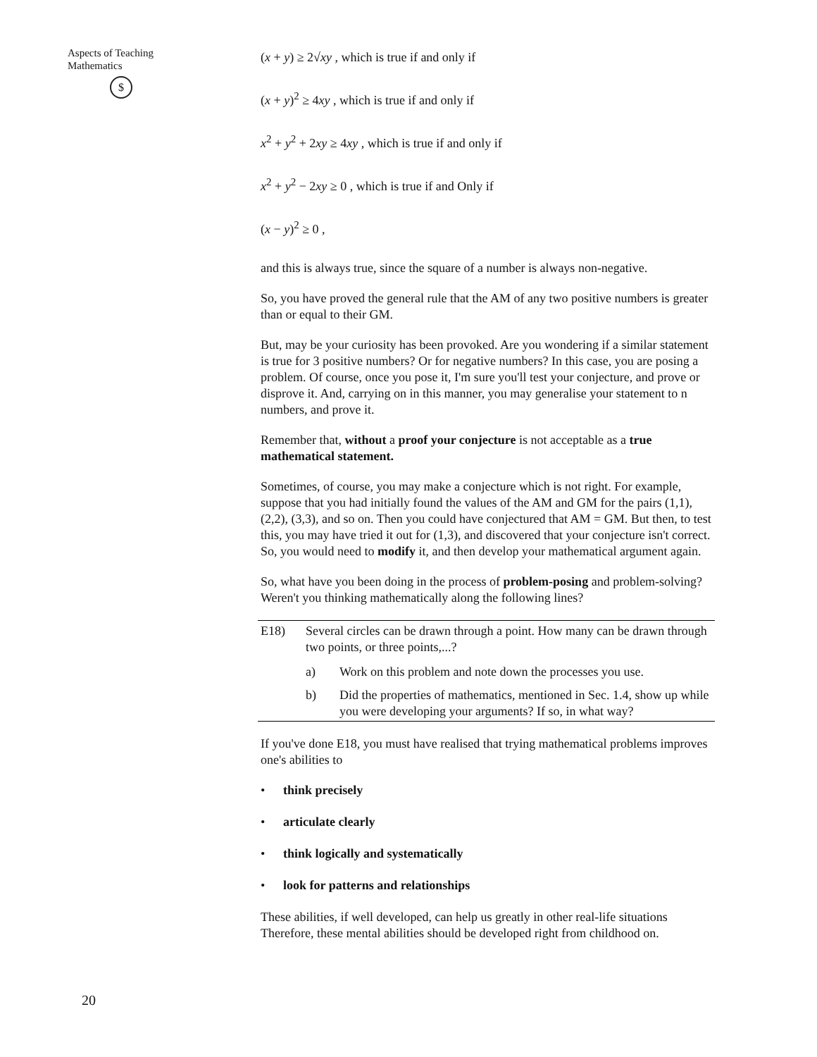Aspects of Teaching
Mathematics
$
(x + y) ≥ 2√xy , which is true if and only if
(x + y)<sup>2</sup> ≥ 4xy , which is true if and only if
x<sup>2</sup> + y<sup>2</sup> + 2xy ≥ 4xy , which is true if and only if
x<sup>2</sup> + y<sup>2</sup> − 2xy ≥ 0 , which is true if and Only if
(x − y)<sup>2</sup> ≥ 0 ,
and this is always true, since the square of a number is always non-negative.
So, you have proved the general rule that the AM of any two positive numbers is greater than or equal to their GM.
But, may be your curiosity has been provoked. Are you wondering if a similar statement is true for 3 positive numbers? Or for negative numbers? In this case, you are posing a problem. Of course, once you pose it, I'm sure you'll test your conjecture, and prove or disprove it. And, carrying on in this manner, you may generalise your statement to n numbers, and prove it.
Remember that, without a proof your conjecture is not acceptable as a true mathematical statement.
Sometimes, of course, you may make a conjecture which is not right. For example, suppose that you had initially found the values of the AM and GM for the pairs (1,1), (2,2), (3,3), and so on. Then you could have conjectured that AM = GM. But then, to test this, you may have tried it out for (1,3), and discovered that your conjecture isn't correct. So, you would need to modify it, and then develop your mathematical argument again.
So, what have you been doing in the process of problem-posing and problem-solving? Weren't you thinking mathematically along the following lines?
E18) Several circles can be drawn through a point. How many can be drawn through two points, or three points,...?
a) Work on this problem and note down the processes you use.
b) Did the properties of mathematics, mentioned in Sec. 1.4, show up while you were developing your arguments? If so, in what way?
If you've done E18, you must have realised that trying mathematical problems improves one's abilities to
• think precisely
• articulate clearly
• think logically and systematically
• look for patterns and relationships
These abilities, if well developed, can help us greatly in other real-life situations Therefore, these mental abilities should be developed right from childhood on.
20